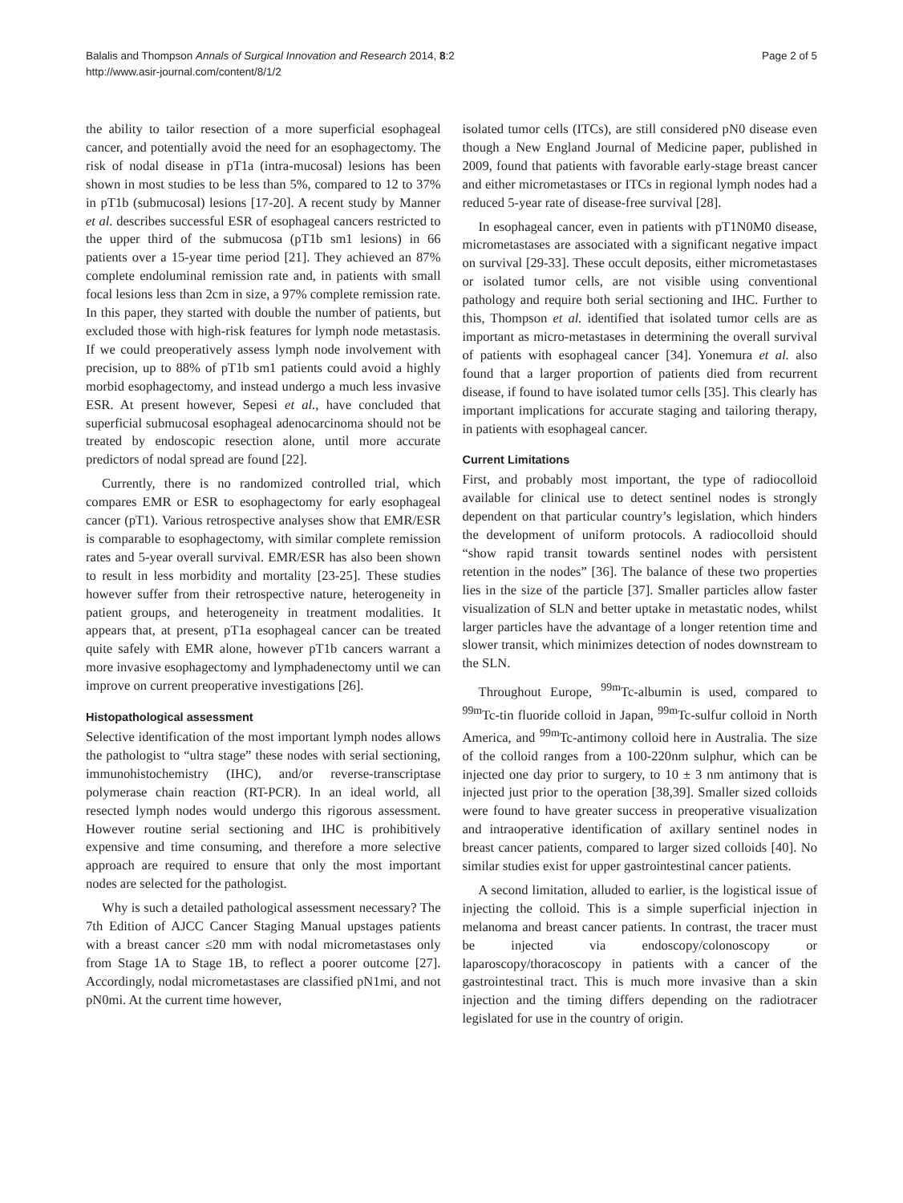Balalis and Thompson Annals of Surgical Innovation and Research 2014, 8:2
http://www.asir-journal.com/content/8/1/2
Page 2 of 5
the ability to tailor resection of a more superficial esophageal cancer, and potentially avoid the need for an esophagectomy. The risk of nodal disease in pT1a (intra-mucosal) lesions has been shown in most studies to be less than 5%, compared to 12 to 37% in pT1b (submucosal) lesions [17-20]. A recent study by Manner et al. describes successful ESR of esophageal cancers restricted to the upper third of the submucosa (pT1b sm1 lesions) in 66 patients over a 15-year time period [21]. They achieved an 87% complete endoluminal remission rate and, in patients with small focal lesions less than 2cm in size, a 97% complete remission rate. In this paper, they started with double the number of patients, but excluded those with high-risk features for lymph node metastasis. If we could preoperatively assess lymph node involvement with precision, up to 88% of pT1b sm1 patients could avoid a highly morbid esophagectomy, and instead undergo a much less invasive ESR. At present however, Sepesi et al., have concluded that superficial submucosal esophageal adenocarcinoma should not be treated by endoscopic resection alone, until more accurate predictors of nodal spread are found [22].
Currently, there is no randomized controlled trial, which compares EMR or ESR to esophagectomy for early esophageal cancer (pT1). Various retrospective analyses show that EMR/ESR is comparable to esophagectomy, with similar complete remission rates and 5-year overall survival. EMR/ESR has also been shown to result in less morbidity and mortality [23-25]. These studies however suffer from their retrospective nature, heterogeneity in patient groups, and heterogeneity in treatment modalities. It appears that, at present, pT1a esophageal cancer can be treated quite safely with EMR alone, however pT1b cancers warrant a more invasive esophagectomy and lymphadenectomy until we can improve on current preoperative investigations [26].
Histopathological assessment
Selective identification of the most important lymph nodes allows the pathologist to “ultra stage” these nodes with serial sectioning, immunohistochemistry (IHC), and/or reverse-transcriptase polymerase chain reaction (RT-PCR). In an ideal world, all resected lymph nodes would undergo this rigorous assessment. However routine serial sectioning and IHC is prohibitively expensive and time consuming, and therefore a more selective approach are required to ensure that only the most important nodes are selected for the pathologist.
Why is such a detailed pathological assessment necessary? The 7th Edition of AJCC Cancer Staging Manual upstages patients with a breast cancer ≤20 mm with nodal micrometastases only from Stage 1A to Stage 1B, to reflect a poorer outcome [27]. Accordingly, nodal micrometastases are classified pN1mi, and not pN0mi. At the current time however,
isolated tumor cells (ITCs), are still considered pN0 disease even though a New England Journal of Medicine paper, published in 2009, found that patients with favorable early-stage breast cancer and either micrometastases or ITCs in regional lymph nodes had a reduced 5-year rate of disease-free survival [28].
In esophageal cancer, even in patients with pT1N0M0 disease, micrometastases are associated with a significant negative impact on survival [29-33]. These occult deposits, either micrometastases or isolated tumor cells, are not visible using conventional pathology and require both serial sectioning and IHC. Further to this, Thompson et al. identified that isolated tumor cells are as important as micro-metastases in determining the overall survival of patients with esophageal cancer [34]. Yonemura et al. also found that a larger proportion of patients died from recurrent disease, if found to have isolated tumor cells [35]. This clearly has important implications for accurate staging and tailoring therapy, in patients with esophageal cancer.
Current Limitations
First, and probably most important, the type of radiocolloid available for clinical use to detect sentinel nodes is strongly dependent on that particular country’s legislation, which hinders the development of uniform protocols. A radiocolloid should “show rapid transit towards sentinel nodes with persistent retention in the nodes” [36]. The balance of these two properties lies in the size of the particle [37]. Smaller particles allow faster visualization of SLN and better uptake in metastatic nodes, whilst larger particles have the advantage of a longer retention time and slower transit, which minimizes detection of nodes downstream to the SLN.
Throughout Europe, <sup>99m</sup>Tc-albumin is used, compared to <sup>99m</sup>Tc-tin fluoride colloid in Japan, <sup>99m</sup>Tc-sulfur colloid in North America, and <sup>99m</sup>Tc-antimony colloid here in Australia. The size of the colloid ranges from a 100-220nm sulphur, which can be injected one day prior to surgery, to 10 ± 3 nm antimony that is injected just prior to the operation [38,39]. Smaller sized colloids were found to have greater success in preoperative visualization and intraoperative identification of axillary sentinel nodes in breast cancer patients, compared to larger sized colloids [40]. No similar studies exist for upper gastrointestinal cancer patients.
A second limitation, alluded to earlier, is the logistical issue of injecting the colloid. This is a simple superficial injection in melanoma and breast cancer patients. In contrast, the tracer must be injected via endoscopy/colonoscopy or laparoscopy/thoracoscopy in patients with a cancer of the gastrointestinal tract. This is much more invasive than a skin injection and the timing differs depending on the radiotracer legislated for use in the country of origin.